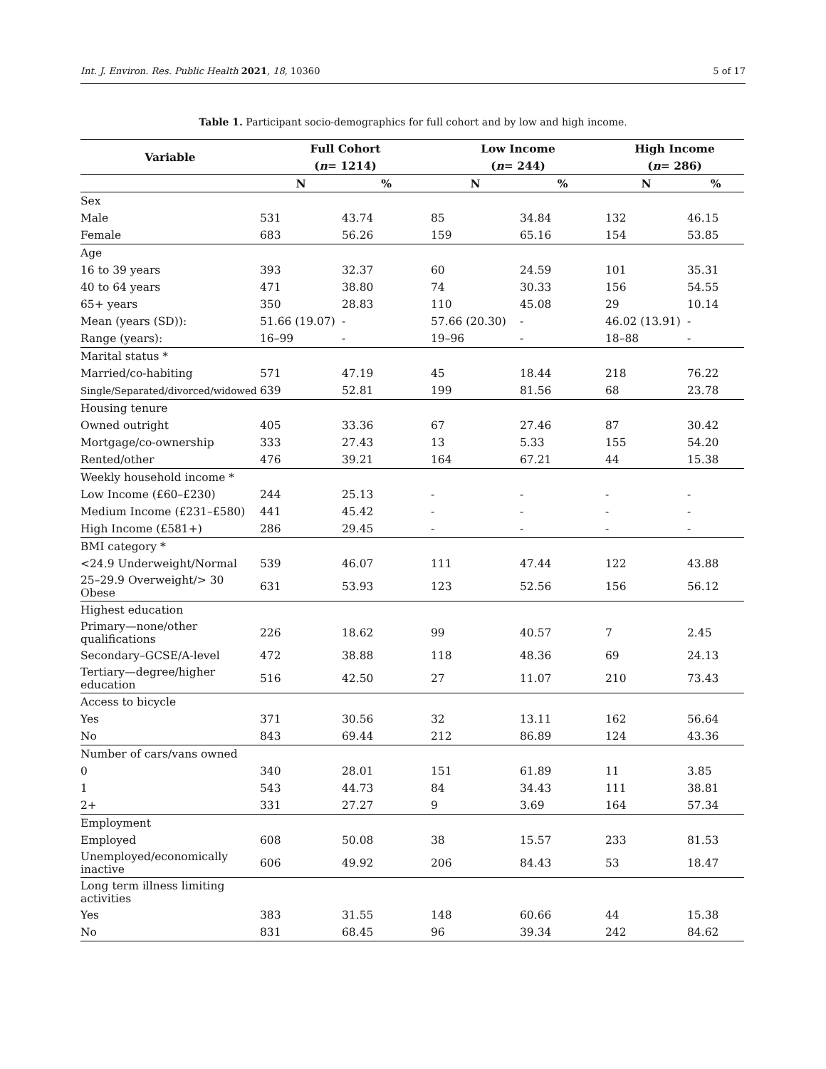Int. J. Environ. Res. Public Health 2021, 18, 10360 5 of 17
Table 1. Participant socio-demographics for full cohort and by low and high income.
| Variable | Full Cohort | | Low Income | | High Income | |
| --- | --- | --- | --- | --- | --- | --- |
| | ( n = 1214) | | ( n = 244) | | ( n = 286) | |
| | N | % | N | % | N | % |
| Sex | | | | | | |
| Male | 531 | 43.74 | 85 | 34.84 | 132 | 46.15 |
| Female | 683 | 56.26 | 159 | 65.16 | 154 | 53.85 |
| Age | | | | | | |
| 16 to 39 years | 393 | 32.37 | 60 | 24.59 | 101 | 35.31 |
| 40 to 64 years | 471 | 38.80 | 74 | 30.33 | 156 | 54.55 |
| 65+ years | 350 | 28.83 | 110 | 45.08 | 29 | 10.14 |
| Mean (years (SD)): | 51.66 (19.07) | - | 57.66 (20.30) | - | 46.02 (13.91) | - |
| Range (years): | 16–99 | - | 19–96 | - | 18–88 | - |
| Marital status * | | | | | | |
| Married/co-habiting | 571 | 47.19 | 45 | 18.44 | 218 | 76.22 |
| Single/Separated/divorced/widowed | 639 | 52.81 | 199 | 81.56 | 68 | 23.78 |
| Housing tenure | | | | | | |
| Owned outright | 405 | 33.36 | 67 | 27.46 | 87 | 30.42 |
| Mortgage/co-ownership | 333 | 27.43 | 13 | 5.33 | 155 | 54.20 |
| Rented/other | 476 | 39.21 | 164 | 67.21 | 44 | 15.38 |
| Weekly household income * | | | | | | |
| Low Income (£60–£230) | 244 | 25.13 | - | - | - | - |
| Medium Income (£231–£580) | 441 | 45.42 | - | - | - | - |
| High Income (£581+) | 286 | 29.45 | - | - | - | - |
| BMI category * | | | | | | |
| <24.9 Underweight/Normal | 539 | 46.07 | 111 | 47.44 | 122 | 43.88 |
| 25–29.9 Overweight/> 30 Obese | 631 | 53.93 | 123 | 52.56 | 156 | 56.12 |
| Highest education | | | | | | |
| Primary—none/other qualifications | 226 | 18.62 | 99 | 40.57 | 7 | 2.45 |
| Secondary–GCSE/A-level | 472 | 38.88 | 118 | 48.36 | 69 | 24.13 |
| Tertiary—degree/higher education | 516 | 42.50 | 27 | 11.07 | 210 | 73.43 |
| Access to bicycle | | | | | | |
| Yes | 371 | 30.56 | 32 | 13.11 | 162 | 56.64 |
| No | 843 | 69.44 | 212 | 86.89 | 124 | 43.36 |
| Number of cars/vans owned | | | | | | |
| 0 | 340 | 28.01 | 151 | 61.89 | 11 | 3.85 |
| 1 | 543 | 44.73 | 84 | 34.43 | 111 | 38.81 |
| 2+ | 331 | 27.27 | 9 | 3.69 | 164 | 57.34 |
| Employment | | | | | | |
| Employed | 608 | 50.08 | 38 | 15.57 | 233 | 81.53 |
| Unemployed/economically inactive | 606 | 49.92 | 206 | 84.43 | 53 | 18.47 |
| Long term illness limiting activities | | | | | | |
| Yes | 383 | 31.55 | 148 | 60.66 | 44 | 15.38 |
| No | 831 | 68.45 | 96 | 39.34 | 242 | 84.62 |